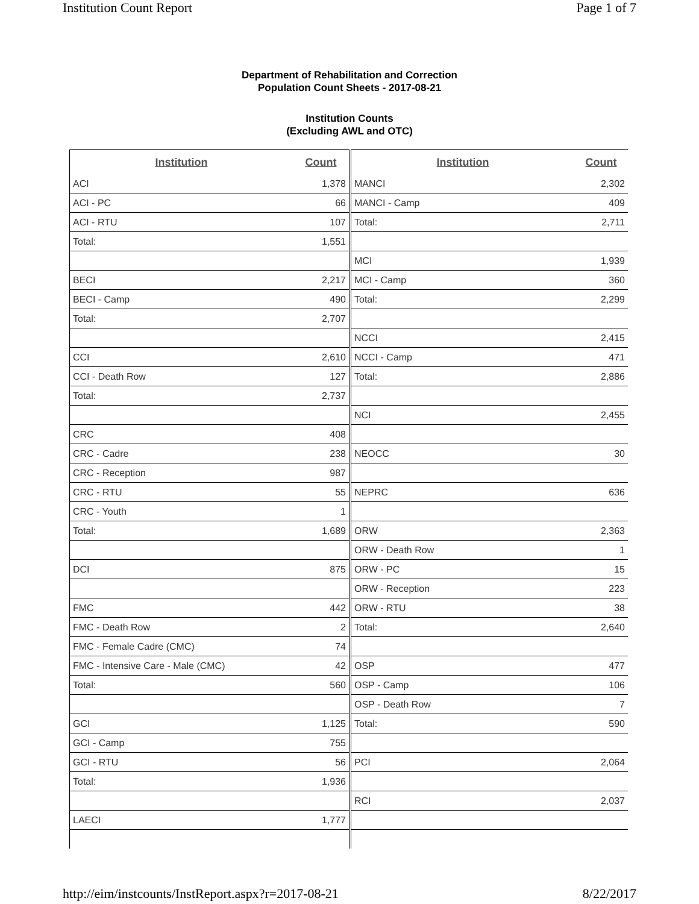Institution Count Report Page 1 of 7
Department of Rehabilitation and Correction
Population Count Sheets - 2017-08-21
Institution Counts
(Excluding AWL and OTC)
| Institution | Count |
| --- | --- |
| ACI | 1,378 |
| ACI - PC | 66 |
| ACI - RTU | 107 |
| Total: | 1,551 |
| BECI | 2,217 |
| BECI - Camp | 490 |
| Total: | 2,707 |
| CCI | 2,610 |
| CCI - Death Row | 127 |
| Total: | 2,737 |
| CRC | 408 |
| CRC - Cadre | 238 |
| CRC - Reception | 987 |
| CRC - RTU | 55 |
| CRC - Youth | 1 |
| Total: | 1,689 |
| DCI | 875 |
| FMC | 442 |
| FMC - Death Row | 2 |
| FMC - Female Cadre (CMC) | 74 |
| FMC - Intensive Care - Male (CMC) | 42 |
| Total: | 560 |
| GCI | 1,125 |
| GCI - Camp | 755 |
| GCI - RTU | 56 |
| Total: | 1,936 |
| LAECI | 1,777 |
| Institution | Count |
| --- | --- |
| MANCI | 2,302 |
| MANCI - Camp | 409 |
| Total: | 2,711 |
| MCI | 1,939 |
| MCI - Camp | 360 |
| Total: | 2,299 |
| NCCI | 2,415 |
| NCCI - Camp | 471 |
| Total: | 2,886 |
| NCI | 2,455 |
| NEOCC | 30 |
| NEPRC | 636 |
| ORW | 2,363 |
| ORW - Death Row | 1 |
| ORW - PC | 15 |
| ORW - Reception | 223 |
| ORW - RTU | 38 |
| Total: | 2,640 |
| OSP | 477 |
| OSP - Camp | 106 |
| OSP - Death Row | 7 |
| Total: | 590 |
| PCI | 2,064 |
| RCI | 2,037 |
http://eim/instcounts/InstReport.aspx?r=2017-08-21 8/22/2017